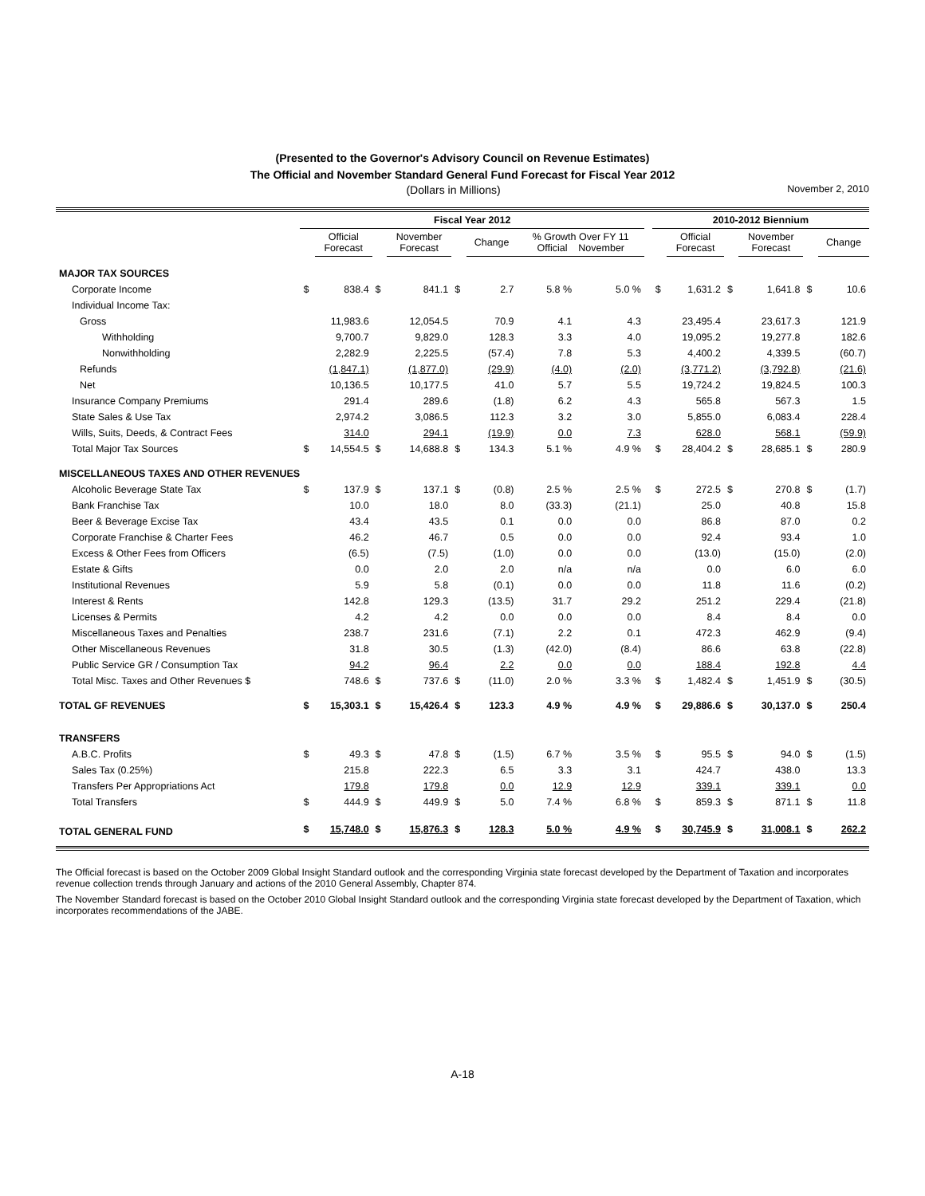(Presented to the Governor's Advisory Council on Revenue Estimates)
The Official and November Standard General Fund Forecast for Fiscal Year 2012
(Dollars in Millions) November 2, 2010
| | Fiscal Year 2012 | | | | | | | | | | 2010-2012 Biennium | | | | | |
| --- | --- | --- | --- | --- | --- | --- | --- | --- | --- | --- | --- | --- | --- | --- | --- | --- |
| | | Official Forecast | | November Forecast | | Change | % Growth Over FY 11 Official November | | | | | Official Forecast | | November Forecast | | Change |
| MAJOR TAX SOURCES | | | | | | | | | | | | | | | | |
| Corporate Income | $ | 838.4 | $ | 841.1 | $ | 2.7 | 5.8 % | | 5.0 % | | $ | 1,631.2 | $ | 1,641.8 | $ | 10.6 |
| Individual Income Tax: | | | | | | | | | | | | | | | | |
| Gross | | 11,983.6 | | 12,054.5 | | 70.9 | 4.1 | | 4.3 | | | 23,495.4 | | 23,617.3 | | 121.9 |
| Withholding | | 9,700.7 | | 9,829.0 | | 128.3 | 3.3 | | 4.0 | | | 19,095.2 | | 19,277.8 | | 182.6 |
| Nonwithholding | | 2,282.9 | | 2,225.5 | | (57.4) | 7.8 | | 5.3 | | | 4,400.2 | | 4,339.5 | | (60.7) |
| Refunds | | (1,847.1) | | (1,877.0) | | (29.9) | (4.0) | | (2.0) | | | (3,771.2) | | (3,792.8) | | (21.6) |
| Net | | 10,136.5 | | 10,177.5 | | 41.0 | 5.7 | | 5.5 | | | 19,724.2 | | 19,824.5 | | 100.3 |
| Insurance Company Premiums | | 291.4 | | 289.6 | | (1.8) | 6.2 | | 4.3 | | | 565.8 | | 567.3 | | 1.5 |
| State Sales & Use Tax | | 2,974.2 | | 3,086.5 | | 112.3 | 3.2 | | 3.0 | | | 5,855.0 | | 6,083.4 | | 228.4 |
| Wills, Suits, Deeds, & Contract Fees | | 314.0 | | 294.1 | | (19.9) | 0.0 | | 7.3 | | | 628.0 | | 568.1 | | (59.9) |
| Total Major Tax Sources | $ | 14,554.5 | $ | 14,688.8 | $ | 134.3 | 5.1 % | | 4.9 % | | $ | 28,404.2 | $ | 28,685.1 | $ | 280.9 |
| MISCELLANEOUS TAXES AND OTHER REVENUES | | | | | | | | | | | | | | | | |
| Alcoholic Beverage State Tax | $ | 137.9 | $ | 137.1 | $ | (0.8) | 2.5 % | | 2.5 % | | $ | 272.5 | $ | 270.8 | $ | (1.7) |
| Bank Franchise Tax | | 10.0 | | 18.0 | | 8.0 | (33.3) | | (21.1) | | | 25.0 | | 40.8 | | 15.8 |
| Beer & Beverage Excise Tax | | 43.4 | | 43.5 | | 0.1 | 0.0 | | 0.0 | | | 86.8 | | 87.0 | | 0.2 |
| Corporate Franchise & Charter Fees | | 46.2 | | 46.7 | | 0.5 | 0.0 | | 0.0 | | | 92.4 | | 93.4 | | 1.0 |
| Excess & Other Fees from Officers | | (6.5) | | (7.5) | | (1.0) | 0.0 | | 0.0 | | | (13.0) | | (15.0) | | (2.0) |
| Estate & Gifts | | 0.0 | | 2.0 | | 2.0 | n/a | | n/a | | | 0.0 | | 6.0 | | 6.0 |
| Institutional Revenues | | 5.9 | | 5.8 | | (0.1) | 0.0 | | 0.0 | | | 11.8 | | 11.6 | | (0.2) |
| Interest & Rents | | 142.8 | | 129.3 | | (13.5) | 31.7 | | 29.2 | | | 251.2 | | 229.4 | | (21.8) |
| Licenses & Permits | | 4.2 | | 4.2 | | 0.0 | 0.0 | | 0.0 | | | 8.4 | | 8.4 | | 0.0 |
| Miscellaneous Taxes and Penalties | | 238.7 | | 231.6 | | (7.1) | 2.2 | | 0.1 | | | 472.3 | | 462.9 | | (9.4) |
| Other Miscellaneous Revenues | | 31.8 | | 30.5 | | (1.3) | (42.0) | | (8.4) | | | 86.6 | | 63.8 | | (22.8) |
| Public Service GR / Consumption Tax | | 94.2 | | 96.4 | | 2.2 | 0.0 | | 0.0 | | | 188.4 | | 192.8 | | 4.4 |
| Total Misc. Taxes and Other Revenues $ | | 748.6 | $ | 737.6 | $ | (11.0) | 2.0 % | | 3.3 % | | $ | 1,482.4 | $ | 1,451.9 | $ | (30.5) |
| TOTAL GF REVENUES | $ | 15,303.1 | $ | 15,426.4 | $ | 123.3 | 4.9 % | | 4.9 % | | $ | 29,886.6 | $ | 30,137.0 | $ | 250.4 |
| TRANSFERS | | | | | | | | | | | | | | | | |
| A.B.C. Profits | $ | 49.3 | $ | 47.8 | $ | (1.5) | 6.7 % | | 3.5 % | | $ | 95.5 | $ | 94.0 | $ | (1.5) |
| Sales Tax (0.25%) | | 215.8 | | 222.3 | | 6.5 | 3.3 | | 3.1 | | | 424.7 | | 438.0 | | 13.3 |
| Transfers Per Appropriations Act | | 179.8 | | 179.8 | | 0.0 | 12.9 | | 12.9 | | | 339.1 | | 339.1 | | 0.0 |
| Total Transfers | $ | 444.9 | $ | 449.9 | $ | 5.0 | 7.4 % | | 6.8 % | | $ | 859.3 | $ | 871.1 | $ | 11.8 |
| TOTAL GENERAL FUND | $ | 15,748.0 | $ | 15,876.3 | $ | 128.3 | 5.0 % | | 4.9 % | | $ | 30,745.9 | $ | 31,008.1 | $ | 262.2 |
The Official forecast is based on the October 2009 Global Insight Standard outlook and the corresponding Virginia state forecast developed by the Department of Taxation and incorporates revenue collection trends through January and actions of the 2010 General Assembly, Chapter 874.
The November Standard forecast is based on the October 2010 Global Insight Standard outlook and the corresponding Virginia state forecast developed by the Department of Taxation, which incorporates recommendations of the JABE.
A-18